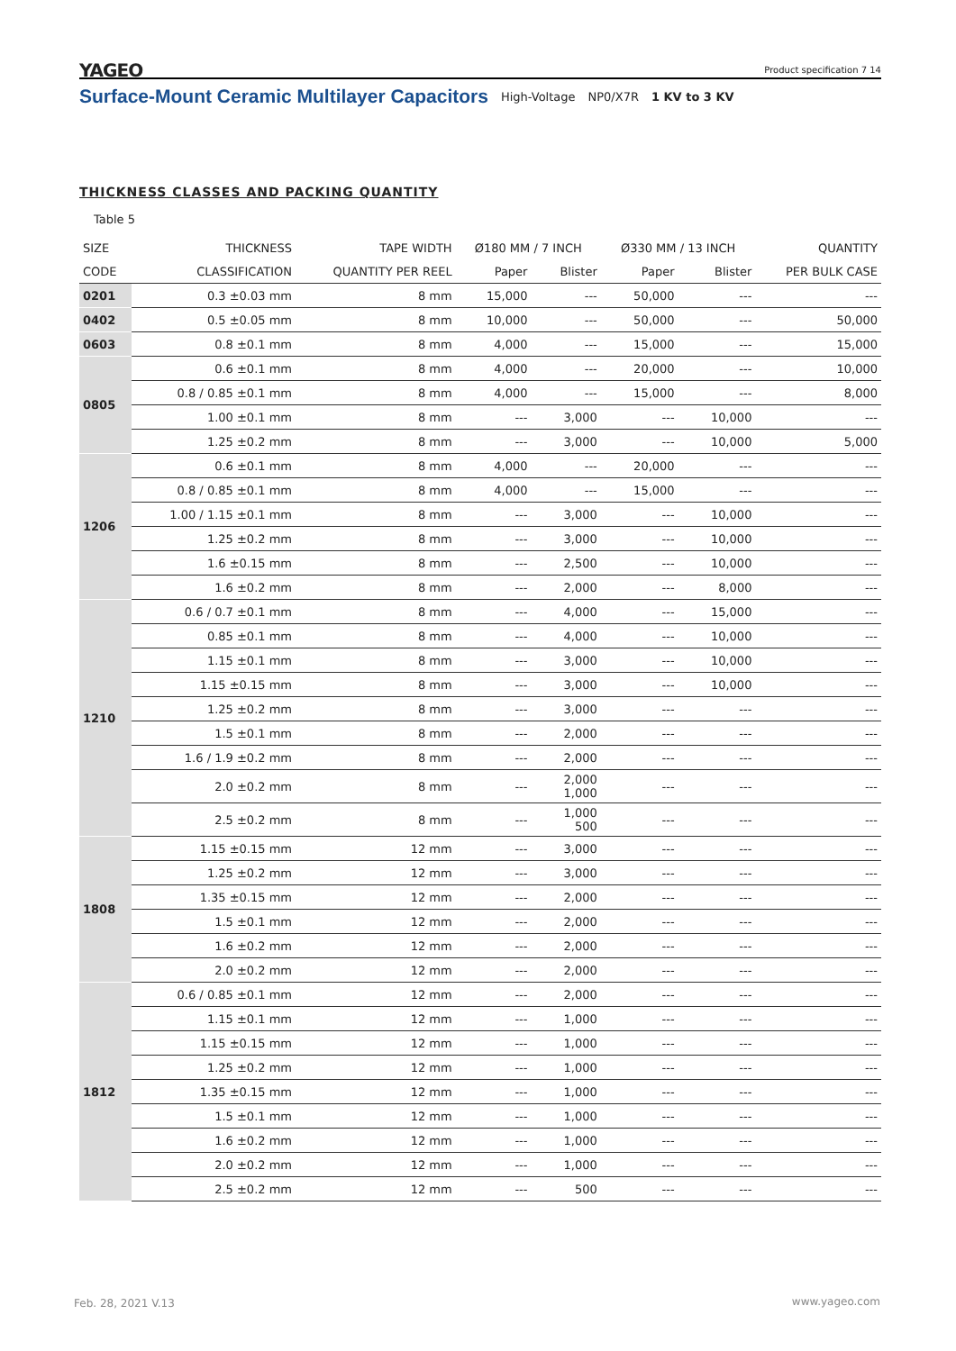YAGEO Product specification 7 14
Surface-Mount Ceramic Multilayer Capacitors High-Voltage NP0/X7R 1 KV to 3 KV
THICKNESS CLASSES AND PACKING QUANTITY
Table 5
| SIZE | THICKNESS | TAPE WIDTH | Ø180 MM / 7 INCH | | Ø330 MM / 13 INCH | | QUANTITY |
| --- | --- | --- | --- | --- | --- | --- | --- |
| CODE | CLASSIFICATION | QUANTITY PER REEL | Paper | Blister | Paper | Blister | PER BULK CASE |
| 0201 | 0.3 ±0.03 mm | 8 mm | 15,000 | --- | 50,000 | --- | --- |
| 0402 | 0.5 ±0.05 mm | 8 mm | 10,000 | --- | 50,000 | --- | 50,000 |
| 0603 | 0.8 ±0.1 mm | 8 mm | 4,000 | --- | 15,000 | --- | 15,000 |
| 0805 | 0.6 ±0.1 mm | 8 mm | 4,000 | --- | 20,000 | --- | 10,000 |
| | 0.8 / 0.85 ±0.1 mm | 8 mm | 4,000 | --- | 15,000 | --- | 8,000 |
| | 1.00 ±0.1 mm | 8 mm | --- | 3,000 | --- | 10,000 | --- |
| | 1.25 ±0.2 mm | 8 mm | --- | 3,000 | --- | 10,000 | 5,000 |
| 1206 | 0.6 ±0.1 mm | 8 mm | 4,000 | --- | 20,000 | --- | --- |
| | 0.8 / 0.85 ±0.1 mm | 8 mm | 4,000 | --- | 15,000 | --- | --- |
| | 1.00 / 1.15 ±0.1 mm | 8 mm | --- | 3,000 | --- | 10,000 | --- |
| | 1.25 ±0.2 mm | 8 mm | --- | 3,000 | --- | 10,000 | --- |
| | 1.6 ±0.15 mm | 8 mm | --- | 2,500 | --- | 10,000 | --- |
| | 1.6 ±0.2 mm | 8 mm | --- | 2,000 | --- | 8,000 | --- |
| 1210 | 0.6 / 0.7 ±0.1 mm | 8 mm | --- | 4,000 | --- | 15,000 | --- |
| | 0.85 ±0.1 mm | 8 mm | --- | 4,000 | --- | 10,000 | --- |
| | 1.15 ±0.1 mm | 8 mm | --- | 3,000 | --- | 10,000 | --- |
| | 1.15 ±0.15 mm | 8 mm | --- | 3,000 | --- | 10,000 | --- |
| | 1.25 ±0.2 mm | 8 mm | --- | 3,000 | --- | --- | --- |
| | 1.5 ±0.1 mm | 8 mm | --- | 2,000 | --- | --- | --- |
| | 1.6 / 1.9 ±0.2 mm | 8 mm | --- | 2,000 | --- | --- | --- |
| | 2.0 ±0.2 mm | 8 mm | --- | 2,000 1,000 | --- | --- | --- |
| | 2.5 ±0.2 mm | 8 mm | --- | 1,000 500 | --- | --- | --- |
| 1808 | 1.15 ±0.15 mm | 12 mm | --- | 3,000 | --- | --- | --- |
| | 1.25 ±0.2 mm | 12 mm | --- | 3,000 | --- | --- | --- |
| | 1.35 ±0.15 mm | 12 mm | --- | 2,000 | --- | --- | --- |
| | 1.5 ±0.1 mm | 12 mm | --- | 2,000 | --- | --- | --- |
| | 1.6 ±0.2 mm | 12 mm | --- | 2,000 | --- | --- | --- |
| | 2.0 ±0.2 mm | 12 mm | --- | 2,000 | --- | --- | --- |
| 1812 | 0.6 / 0.85 ±0.1 mm | 12 mm | --- | 2,000 | --- | --- | --- |
| | 1.15 ±0.1 mm | 12 mm | --- | 1,000 | --- | --- | --- |
| | 1.15 ±0.15 mm | 12 mm | --- | 1,000 | --- | --- | --- |
| | 1.25 ±0.2 mm | 12 mm | --- | 1,000 | --- | --- | --- |
| | 1.35 ±0.15 mm | 12 mm | --- | 1,000 | --- | --- | --- |
| | 1.5 ±0.1 mm | 12 mm | --- | 1,000 | --- | --- | --- |
| | 1.6 ±0.2 mm | 12 mm | --- | 1,000 | --- | --- | --- |
| | 2.0 ±0.2 mm | 12 mm | --- | 1,000 | --- | --- | --- |
| | 2.5 ±0.2 mm | 12 mm | --- | 500 | --- | --- | --- |
Feb. 28, 2021 V.13 www.yageo.com